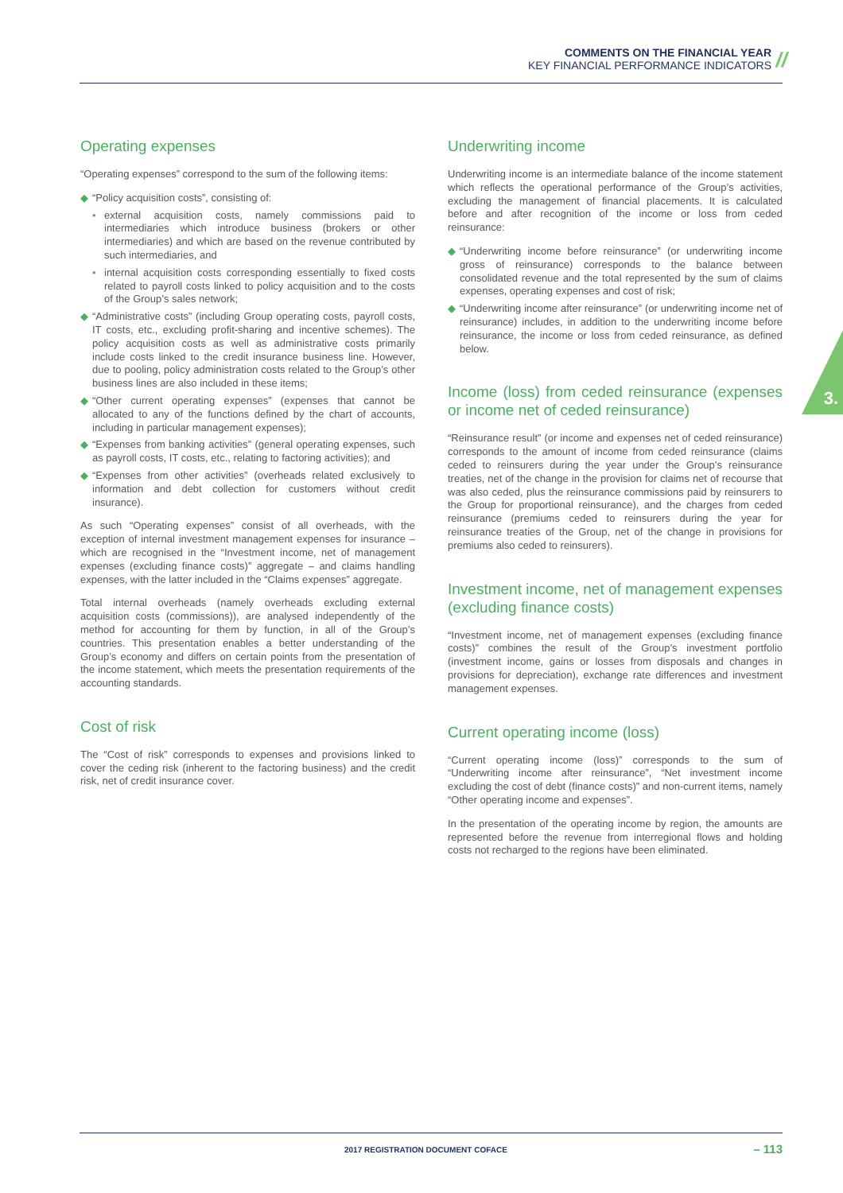COMMENTS ON THE FINANCIAL YEAR
KEY FINANCIAL PERFORMANCE INDICATORS
//
3.
Operating expenses
“Operating expenses” correspond to the sum of the following items:
◆ “Policy acquisition costs”, consisting of:
• external acquisition costs, namely commissions paid to intermediaries which introduce business (brokers or other intermediaries) and which are based on the revenue contributed by such intermediaries, and
• internal acquisition costs corresponding essentially to fixed costs related to payroll costs linked to policy acquisition and to the costs of the Group’s sales network;
◆ “Administrative costs” (including Group operating costs, payroll costs, IT costs, etc., excluding profit-sharing and incentive schemes). The policy acquisition costs as well as administrative costs primarily include costs linked to the credit insurance business line. However, due to pooling, policy administration costs related to the Group’s other business lines are also included in these items;
◆ “Other current operating expenses” (expenses that cannot be allocated to any of the functions defined by the chart of accounts, including in particular management expenses);
◆ “Expenses from banking activities” (general operating expenses, such as payroll costs, IT costs, etc., relating to factoring activities); and
◆ “Expenses from other activities” (overheads related exclusively to information and debt collection for customers without credit insurance).
As such “Operating expenses” consist of all overheads, with the exception of internal investment management expenses for insurance – which are recognised in the “Investment income, net of management expenses (excluding finance costs)” aggregate – and claims handling expenses, with the latter included in the “Claims expenses” aggregate.
Total internal overheads (namely overheads excluding external acquisition costs (commissions)), are analysed independently of the method for accounting for them by function, in all of the Group’s countries. This presentation enables a better understanding of the Group’s economy and differs on certain points from the presentation of the income statement, which meets the presentation requirements of the accounting standards.
Cost of risk
The “Cost of risk” corresponds to expenses and provisions linked to cover the ceding risk (inherent to the factoring business) and the credit risk, net of credit insurance cover.
Underwriting income
Underwriting income is an intermediate balance of the income statement which reflects the operational performance of the Group’s activities, excluding the management of financial placements. It is calculated before and after recognition of the income or loss from ceded reinsurance:
◆ “Underwriting income before reinsurance” (or underwriting income gross of reinsurance) corresponds to the balance between consolidated revenue and the total represented by the sum of claims expenses, operating expenses and cost of risk;
◆ “Underwriting income after reinsurance” (or underwriting income net of reinsurance) includes, in addition to the underwriting income before reinsurance, the income or loss from ceded reinsurance, as defined below.
Income (loss) from ceded reinsurance (expenses or income net of ceded reinsurance)
“Reinsurance result” (or income and expenses net of ceded reinsurance) corresponds to the amount of income from ceded reinsurance (claims ceded to reinsurers during the year under the Group’s reinsurance treaties, net of the change in the provision for claims net of recourse that was also ceded, plus the reinsurance commissions paid by reinsurers to the Group for proportional reinsurance), and the charges from ceded reinsurance (premiums ceded to reinsurers during the year for reinsurance treaties of the Group, net of the change in provisions for premiums also ceded to reinsurers).
Investment income, net of management expenses (excluding finance costs)
“Investment income, net of management expenses (excluding finance costs)” combines the result of the Group’s investment portfolio (investment income, gains or losses from disposals and changes in provisions for depreciation), exchange rate differences and investment management expenses.
Current operating income (loss)
“Current operating income (loss)” corresponds to the sum of “Underwriting income after reinsurance”, “Net investment income excluding the cost of debt (finance costs)” and non-current items, namely “Other operating income and expenses”.
In the presentation of the operating income by region, the amounts are represented before the revenue from interregional flows and holding costs not recharged to the regions have been eliminated.
2017 REGISTRATION DOCUMENT COFACE
– 113